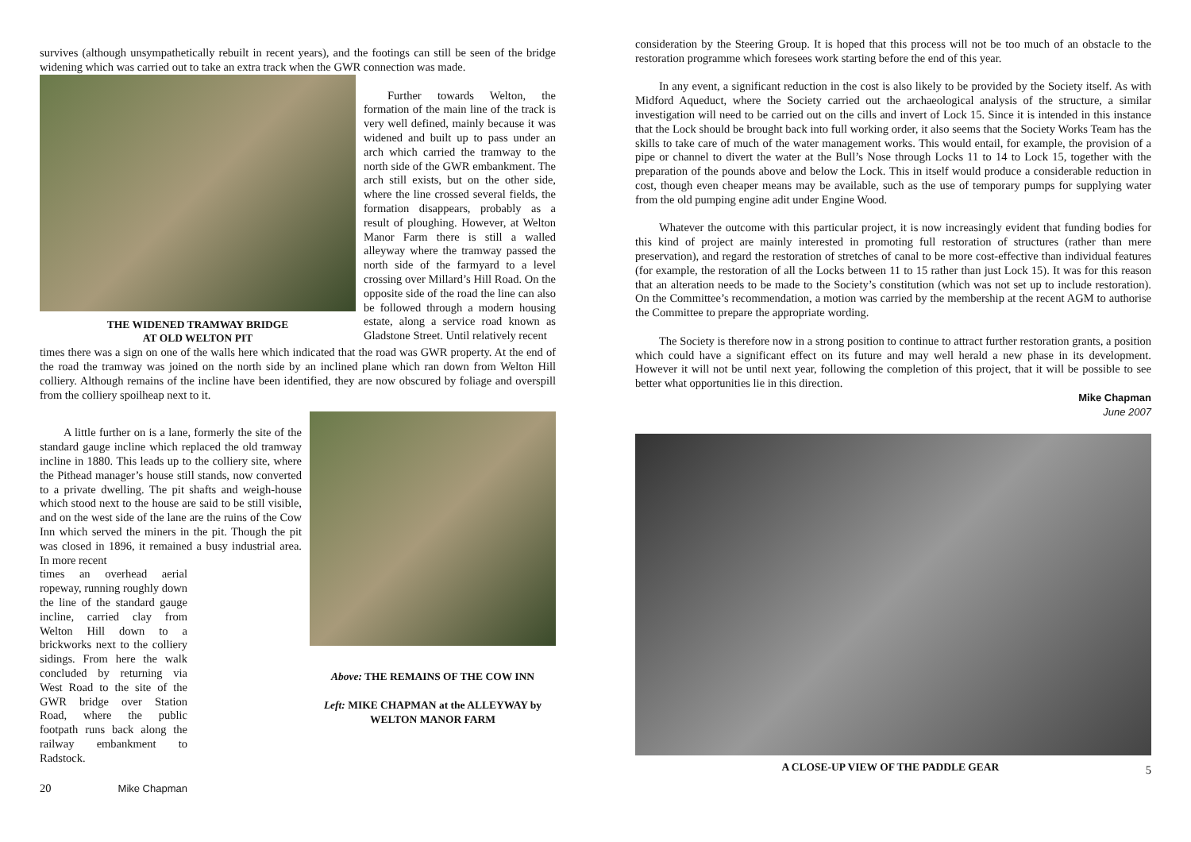survives (although unsympathetically rebuilt in recent years), and the footings can still be seen of the bridge widening which was carried out to take an extra track when the GWR connection was made.
THE WIDENED TRAMWAY BRIDGE
AT OLD WELTON PIT
Further towards Welton, the formation of the main line of the track is very well defined, mainly because it was widened and built up to pass under an arch which carried the tramway to the north side of the GWR embankment. The arch still exists, but on the other side, where the line crossed several fields, the formation disappears, probably as a result of ploughing. However, at Welton Manor Farm there is still a walled alleyway where the tramway passed the north side of the farmyard to a level crossing over Millard’s Hill Road. On the opposite side of the road the line can also be followed through a modern housing estate, along a service road known as Gladstone Street. Until relatively recent
times there was a sign on one of the walls here which indicated that the road was GWR property. At the end of the road the tramway was joined on the north side by an inclined plane which ran down from Welton Hill colliery. Although remains of the incline have been identified, they are now obscured by foliage and overspill from the colliery spoilheap next to it.
A little further on is a lane, formerly the site of the standard gauge incline which replaced the old tramway incline in 1880. This leads up to the colliery site, where the Pithead manager’s house still stands, now converted to a private dwelling. The pit shafts and weigh-house which stood next to the house are said to be still visible, and on the west side of the lane are the ruins of the Cow Inn which served the miners in the pit. Though the pit was closed in 1896, it remained a busy industrial area. In more recent
times an overhead aerial ropeway, running roughly down the line of the standard gauge incline, carried clay from Welton Hill down to a brickworks next to the colliery sidings. From here the walk concluded by returning via West Road to the site of the GWR bridge over Station Road, where the public footpath runs back along the railway embankment to Radstock.
20 Mike Chapman
Above: THE REMAINS OF THE COW INN
Left: MIKE CHAPMAN at the ALLEYWAY by WELTON MANOR FARM
consideration by the Steering Group. It is hoped that this process will not be too much of an obstacle to the restoration programme which foresees work starting before the end of this year.
In any event, a significant reduction in the cost is also likely to be provided by the Society itself. As with Midford Aqueduct, where the Society carried out the archaeological analysis of the structure, a similar investigation will need to be carried out on the cills and invert of Lock 15. Since it is intended in this instance that the Lock should be brought back into full working order, it also seems that the Society Works Team has the skills to take care of much of the water management works. This would entail, for example, the provision of a pipe or channel to divert the water at the Bull’s Nose through Locks 11 to 14 to Lock 15, together with the preparation of the pounds above and below the Lock. This in itself would produce a considerable reduction in cost, though even cheaper means may be available, such as the use of temporary pumps for supplying water from the old pumping engine adit under Engine Wood.
Whatever the outcome with this particular project, it is now increasingly evident that funding bodies for this kind of project are mainly interested in promoting full restoration of structures (rather than mere preservation), and regard the restoration of stretches of canal to be more cost-effective than individual features (for example, the restoration of all the Locks between 11 to 15 rather than just Lock 15). It was for this reason that an alteration needs to be made to the Society’s constitution (which was not set up to include restoration). On the Committee’s recommendation, a motion was carried by the membership at the recent AGM to authorise the Committee to prepare the appropriate wording.
The Society is therefore now in a strong position to continue to attract further restoration grants, a position which could have a significant effect on its future and may well herald a new phase in its development. However it will not be until next year, following the completion of this project, that it will be possible to see better what opportunities lie in this direction.
Mike Chapman
June 2007
A CLOSE-UP VIEW OF THE PADDLE GEAR
5